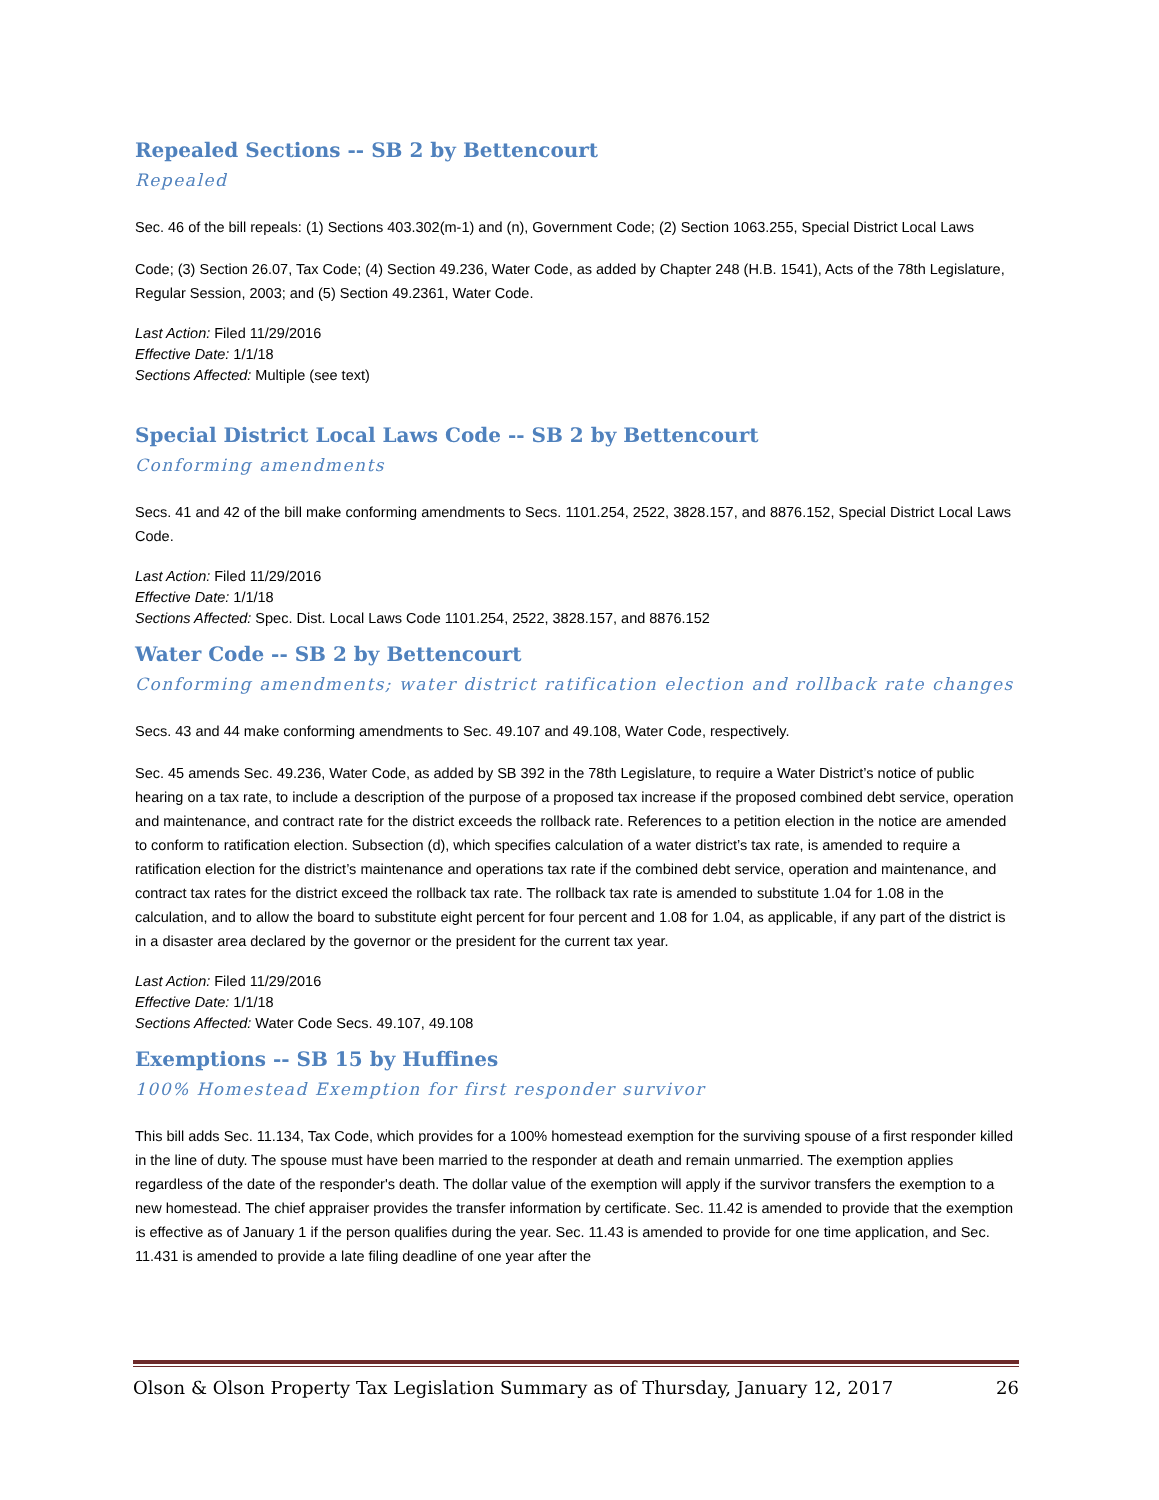Repealed Sections -- SB 2 by Bettencourt
Repealed
Sec. 46 of the bill repeals: (1) Sections 403.302(m-1) and (n), Government Code; (2) Section 1063.255, Special District Local Laws
Code; (3) Section 26.07, Tax Code; (4) Section 49.236, Water Code, as added by Chapter 248 (H.B. 1541), Acts of the 78th Legislature, Regular Session, 2003; and (5) Section 49.2361, Water Code.
Last Action: Filed 11/29/2016
Effective Date: 1/1/18
Sections Affected: Multiple (see text)
Special District Local Laws Code -- SB 2 by Bettencourt
Conforming amendments
Secs. 41 and 42 of the bill make conforming amendments to Secs. 1101.254, 2522, 3828.157, and 8876.152, Special District Local Laws Code.
Last Action: Filed 11/29/2016
Effective Date: 1/1/18
Sections Affected: Spec. Dist. Local Laws Code 1101.254, 2522, 3828.157, and 8876.152
Water Code -- SB 2 by Bettencourt
Conforming amendments; water district ratification election and rollback rate changes
Secs. 43 and 44 make conforming amendments to Sec. 49.107 and 49.108, Water Code, respectively.
Sec. 45 amends Sec. 49.236, Water Code, as added by SB 392 in the 78th Legislature, to require a Water District’s notice of public hearing on a tax rate, to include a description of the purpose of a proposed tax increase if the proposed combined debt service, operation and maintenance, and contract rate for the district exceeds the rollback rate. References to a petition election in the notice are amended to conform to ratification election. Subsection (d), which specifies calculation of a water district’s tax rate, is amended to require a ratification election for the district’s maintenance and operations tax rate if the combined debt service, operation and maintenance, and contract tax rates for the district exceed the rollback tax rate. The rollback tax rate is amended to substitute 1.04 for 1.08 in the calculation, and to allow the board to substitute eight percent for four percent and 1.08 for 1.04, as applicable, if any part of the district is in a disaster area declared by the governor or the president for the current tax year.
Last Action: Filed 11/29/2016
Effective Date: 1/1/18
Sections Affected: Water Code Secs. 49.107, 49.108
Exemptions -- SB 15 by Huffines
100% Homestead Exemption for first responder survivor
This bill adds Sec. 11.134, Tax Code, which provides for a 100% homestead exemption for the surviving spouse of a first responder killed in the line of duty. The spouse must have been married to the responder at death and remain unmarried. The exemption applies regardless of the date of the responder's death. The dollar value of the exemption will apply if the survivor transfers the exemption to a new homestead. The chief appraiser provides the transfer information by certificate. Sec. 11.42 is amended to provide that the exemption is effective as of January 1 if the person qualifies during the year. Sec. 11.43 is amended to provide for one time application, and Sec. 11.431 is amended to provide a late filing deadline of one year after the
Olson & Olson Property Tax Legislation Summary as of Thursday, January 12, 2017 26